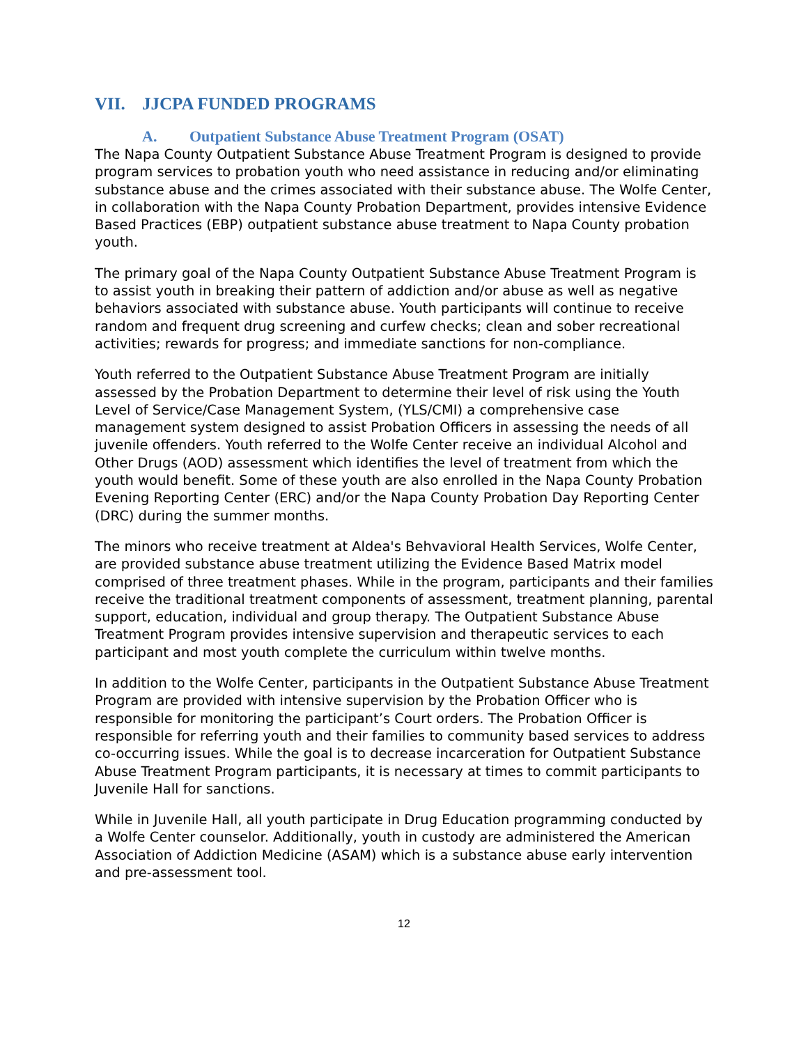VII. JJCPA FUNDED PROGRAMS
A. Outpatient Substance Abuse Treatment Program (OSAT)
The Napa County Outpatient Substance Abuse Treatment Program is designed to provide program services to probation youth who need assistance in reducing and/or eliminating substance abuse and the crimes associated with their substance abuse. The Wolfe Center, in collaboration with the Napa County Probation Department, provides intensive Evidence Based Practices (EBP) outpatient substance abuse treatment to Napa County probation youth.
The primary goal of the Napa County Outpatient Substance Abuse Treatment Program is to assist youth in breaking their pattern of addiction and/or abuse as well as negative behaviors associated with substance abuse. Youth participants will continue to receive random and frequent drug screening and curfew checks; clean and sober recreational activities; rewards for progress; and immediate sanctions for non-compliance.
Youth referred to the Outpatient Substance Abuse Treatment Program are initially assessed by the Probation Department to determine their level of risk using the Youth Level of Service/Case Management System, (YLS/CMI) a comprehensive case management system designed to assist Probation Officers in assessing the needs of all juvenile offenders. Youth referred to the Wolfe Center receive an individual Alcohol and Other Drugs (AOD) assessment which identifies the level of treatment from which the youth would benefit. Some of these youth are also enrolled in the Napa County Probation Evening Reporting Center (ERC) and/or the Napa County Probation Day Reporting Center (DRC) during the summer months.
The minors who receive treatment at Aldea's Behvavioral Health Services, Wolfe Center, are provided substance abuse treatment utilizing the Evidence Based Matrix model comprised of three treatment phases. While in the program, participants and their families receive the traditional treatment components of assessment, treatment planning, parental support, education, individual and group therapy. The Outpatient Substance Abuse Treatment Program provides intensive supervision and therapeutic services to each participant and most youth complete the curriculum within twelve months.
In addition to the Wolfe Center, participants in the Outpatient Substance Abuse Treatment Program are provided with intensive supervision by the Probation Officer who is responsible for monitoring the participant’s Court orders. The Probation Officer is responsible for referring youth and their families to community based services to address co-occurring issues. While the goal is to decrease incarceration for Outpatient Substance Abuse Treatment Program participants, it is necessary at times to commit participants to Juvenile Hall for sanctions.
While in Juvenile Hall, all youth participate in Drug Education programming conducted by a Wolfe Center counselor. Additionally, youth in custody are administered the American Association of Addiction Medicine (ASAM) which is a substance abuse early intervention and pre-assessment tool.
12